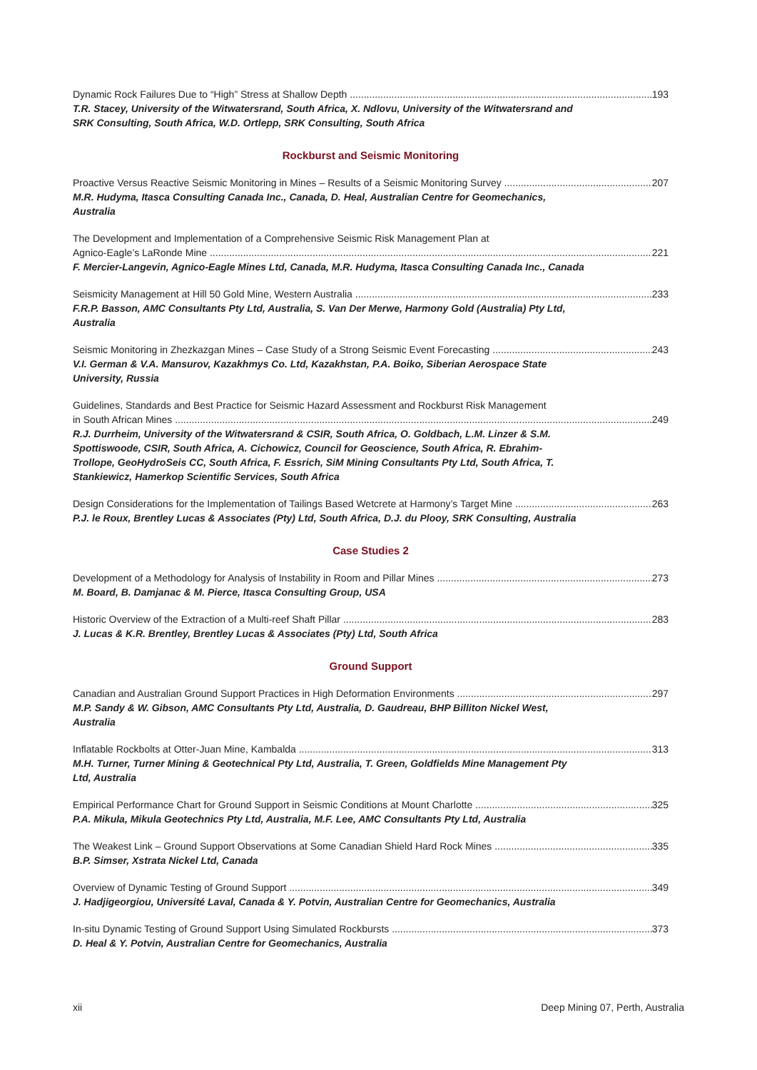Dynamic Rock Failures Due to “High” Stress at Shallow Depth 193
T.R. Stacey, University of the Witwatersrand, South Africa, X. Ndlovu, University of the Witwatersrand and SRK Consulting, South Africa, W.D. Ortlepp, SRK Consulting, South Africa
Rockburst and Seismic Monitoring
Proactive Versus Reactive Seismic Monitoring in Mines – Results of a Seismic Monitoring Survey 207
M.R. Hudyma, Itasca Consulting Canada Inc., Canada, D. Heal, Australian Centre for Geomechanics, Australia
The Development and Implementation of a Comprehensive Seismic Risk Management Plan at
Agnico-Eagle’s LaRonde Mine 221
F. Mercier-Langevin, Agnico-Eagle Mines Ltd, Canada, M.R. Hudyma, Itasca Consulting Canada Inc., Canada
Seismicity Management at Hill 50 Gold Mine, Western Australia 233
F.R.P. Basson, AMC Consultants Pty Ltd, Australia, S. Van Der Merwe, Harmony Gold (Australia) Pty Ltd, Australia
Seismic Monitoring in Zhezkazgan Mines – Case Study of a Strong Seismic Event Forecasting 243
V.I. German & V.A. Mansurov, Kazakhmys Co. Ltd, Kazakhstan, P.A. Boiko, Siberian Aerospace State University, Russia
Guidelines, Standards and Best Practice for Seismic Hazard Assessment and Rockburst Risk Management
in South African Mines 249
R.J. Durrheim, University of the Witwatersrand & CSIR, South Africa, O. Goldbach, L.M. Linzer & S.M. Spottiswoode, CSIR, South Africa, A. Cichowicz, Council for Geoscience, South Africa, R. Ebrahim-Trollope, GeoHydroSeis CC, South Africa, F. Essrich, SiM Mining Consultants Pty Ltd, South Africa, T. Stankiewicz, Hamerkop Scientific Services, South Africa
Design Considerations for the Implementation of Tailings Based Wetcrete at Harmony’s Target Mine 263
P.J. le Roux, Brentley Lucas & Associates (Pty) Ltd, South Africa, D.J. du Plooy, SRK Consulting, Australia
Case Studies 2
Development of a Methodology for Analysis of Instability in Room and Pillar Mines 273
M. Board, B. Damjanac & M. Pierce, Itasca Consulting Group, USA
Historic Overview of the Extraction of a Multi-reef Shaft Pillar 283
J. Lucas & K.R. Brentley, Brentley Lucas & Associates (Pty) Ltd, South Africa
Ground Support
Canadian and Australian Ground Support Practices in High Deformation Environments 297
M.P. Sandy & W. Gibson, AMC Consultants Pty Ltd, Australia, D. Gaudreau, BHP Billiton Nickel West, Australia
Inflatable Rockbolts at Otter-Juan Mine, Kambalda 313
M.H. Turner, Turner Mining & Geotechnical Pty Ltd, Australia, T. Green, Goldfields Mine Management Pty Ltd, Australia
Empirical Performance Chart for Ground Support in Seismic Conditions at Mount Charlotte 325
P.A. Mikula, Mikula Geotechnics Pty Ltd, Australia, M.F. Lee, AMC Consultants Pty Ltd, Australia
The Weakest Link – Ground Support Observations at Some Canadian Shield Hard Rock Mines 335
B.P. Simser, Xstrata Nickel Ltd, Canada
Overview of Dynamic Testing of Ground Support 349
J. Hadjigeorgiou, Université Laval, Canada & Y. Potvin, Australian Centre for Geomechanics, Australia
In-situ Dynamic Testing of Ground Support Using Simulated Rockbursts 373
D. Heal & Y. Potvin, Australian Centre for Geomechanics, Australia
xii Deep Mining 07, Perth, Australia